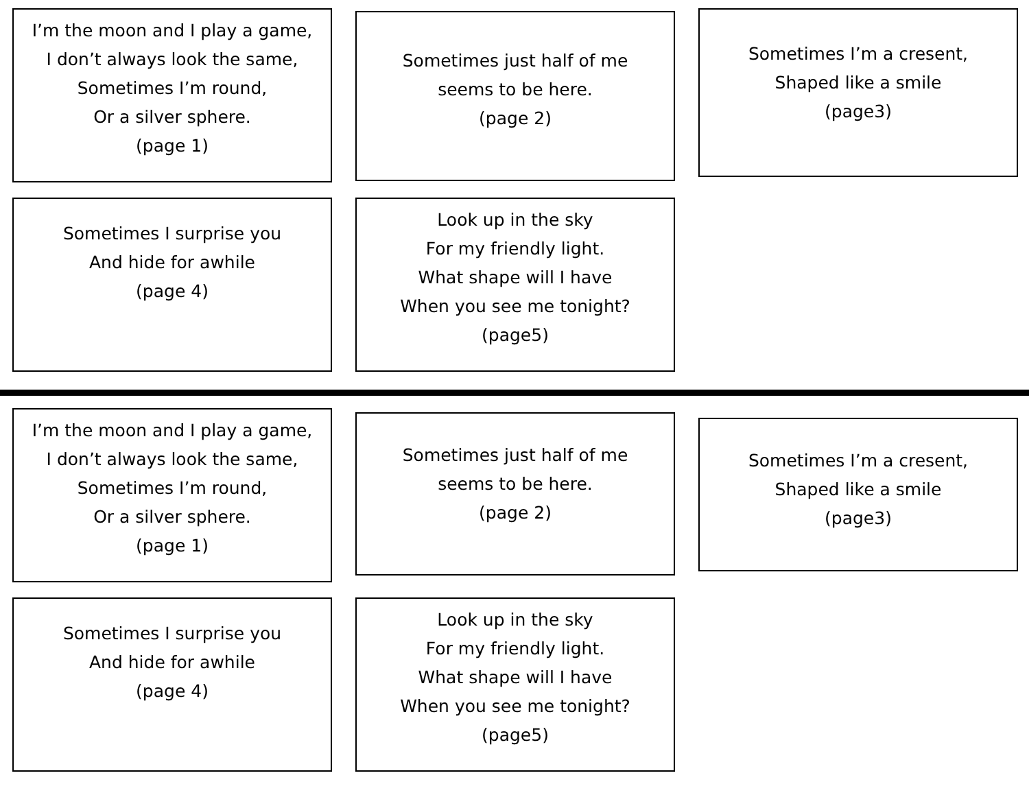I’m the moon and I play a game,
I don’t always look the same,
Sometimes I’m round,
Or a silver sphere.
(page 1)
Sometimes just half of me
seems to be here.
(page 2)
Sometimes I’m a cresent,
Shaped like a smile
(page3)
Sometimes I surprise you
And hide for awhile
(page 4)
Look up in the sky
For my friendly light.
What shape will I have
When you see me tonight?
(page5)
I’m the moon and I play a game,
I don’t always look the same,
Sometimes I’m round,
Or a silver sphere.
(page 1)
Sometimes just half of me
seems to be here.
(page 2)
Sometimes I’m a cresent,
Shaped like a smile
(page3)
Sometimes I surprise you
And hide for awhile
(page 4)
Look up in the sky
For my friendly light.
What shape will I have
When you see me tonight?
(page5)